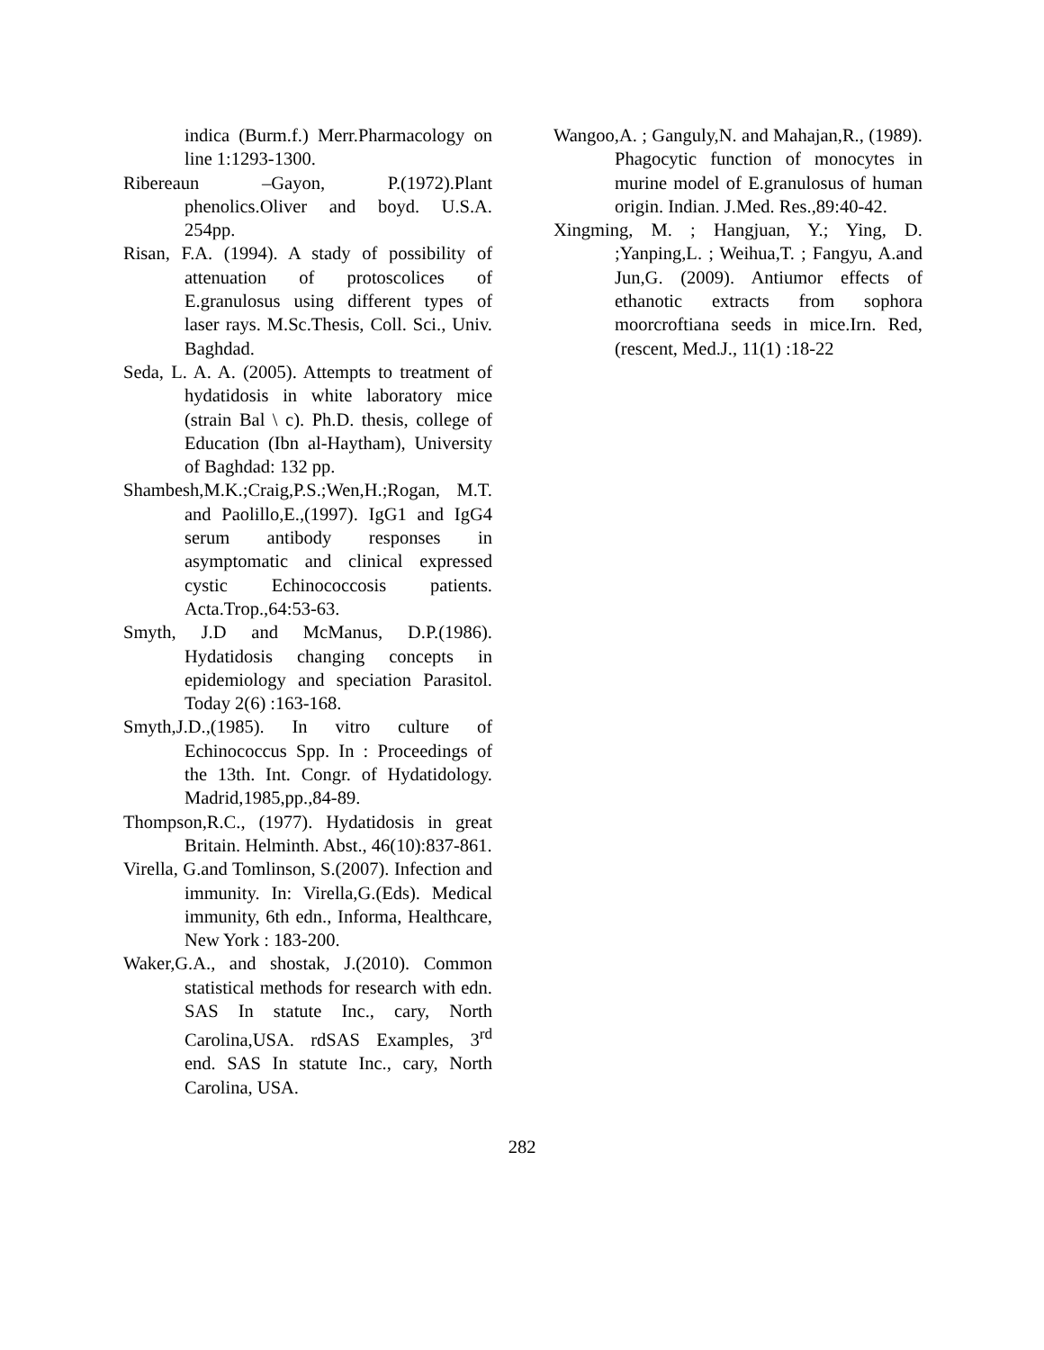indica (Burm.f.) Merr.Pharmacology on line 1:1293-1300.
Ribereaun –Gayon, P.(1972).Plant phenolics.Oliver and boyd. U.S.A. 254pp.
Risan, F.A. (1994). A stady of possibility of attenuation of protoscolices of E.granulosus using different types of laser rays. M.Sc.Thesis, Coll. Sci., Univ. Baghdad.
Seda, L. A. A. (2005). Attempts to treatment of hydatidosis in white laboratory mice (strain Bal \ c). Ph.D. thesis, college of Education (Ibn al-Haytham), University of Baghdad: 132 pp.
Shambesh,M.K.;Craig,P.S.;Wen,H.;Rogan, M.T. and Paolillo,E.,(1997). IgG1 and IgG4 serum antibody responses in asymptomatic and clinical expressed cystic Echinococcosis patients. Acta.Trop.,64:53-63.
Smyth, J.D and McManus, D.P.(1986). Hydatidosis changing concepts in epidemiology and speciation Parasitol. Today 2(6) :163-168.
Smyth,J.D.,(1985). In vitro culture of Echinococcus Spp. In : Proceedings of the 13th. Int. Congr. of Hydatidology. Madrid,1985,pp.,84-89.
Thompson,R.C., (1977). Hydatidosis in great Britain. Helminth. Abst., 46(10):837-861.
Virella, G.and Tomlinson, S.(2007). Infection and immunity. In: Virella,G.(Eds). Medical immunity, 6th edn., Informa, Healthcare, New York : 183-200.
Waker,G.A., and shostak, J.(2010). Common statistical methods for research with edn. SAS In statute Inc., cary, North Carolina,USA. rdSAS Examples, 3<sup>rd</sup> end. SAS In statute Inc., cary, North Carolina, USA.
Wangoo,A. ; Ganguly,N. and Mahajan,R., (1989). Phagocytic function of monocytes in murine model of E.granulosus of human origin. Indian. J.Med. Res.,89:40-42.
Xingming, M. ; Hangjuan, Y.; Ying, D. ;Yanping,L. ; Weihua,T. ; Fangyu, A.and Jun,G. (2009). Antiumor effects of ethanotic extracts from sophora moorcroftiana seeds in mice.Irn. Red, (rescent, Med.J., 11(1) :18-22
282